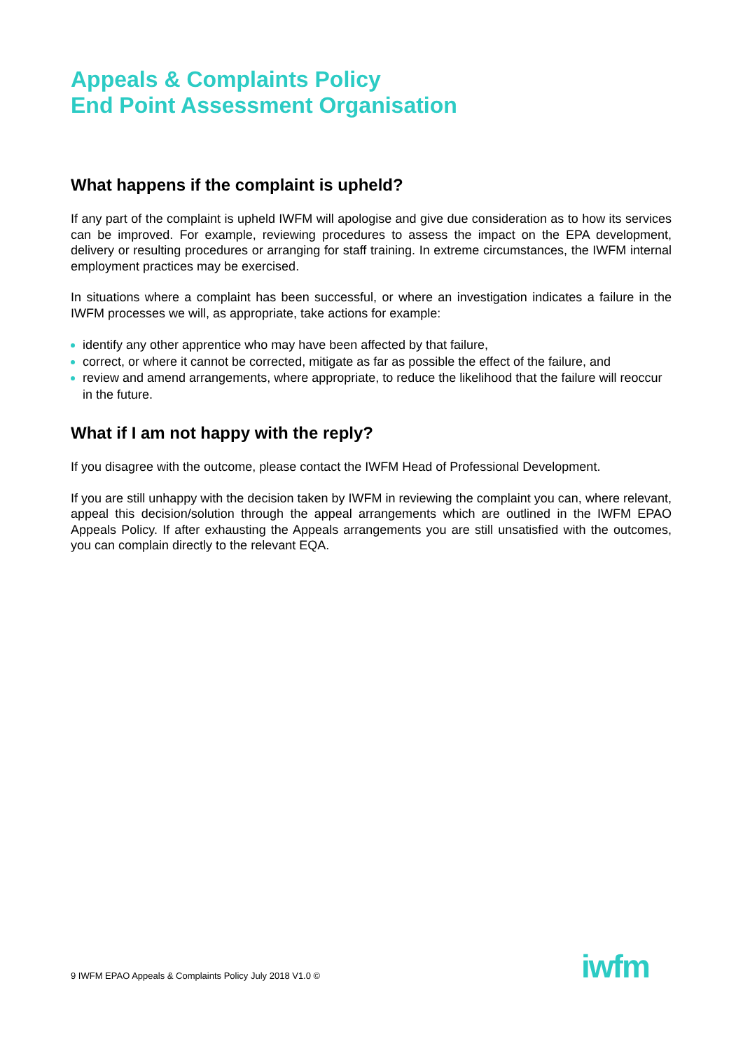Appeals & Complaints Policy
End Point Assessment Organisation
What happens if the complaint is upheld?
If any part of the complaint is upheld IWFM will apologise and give due consideration as to how its services can be improved. For example, reviewing procedures to assess the impact on the EPA development, delivery or resulting procedures or arranging for staff training. In extreme circumstances, the IWFM internal employment practices may be exercised.
In situations where a complaint has been successful, or where an investigation indicates a failure in the IWFM processes we will, as appropriate, take actions for example:
identify any other apprentice who may have been affected by that failure,
correct, or where it cannot be corrected, mitigate as far as possible the effect of the failure, and
review and amend arrangements, where appropriate, to reduce the likelihood that the failure will reoccur in the future.
What if I am not happy with the reply?
If you disagree with the outcome, please contact the IWFM Head of Professional Development.
If you are still unhappy with the decision taken by IWFM in reviewing the complaint you can, where relevant, appeal this decision/solution through the appeal arrangements which are outlined in the IWFM EPAO Appeals Policy. If after exhausting the Appeals arrangements you are still unsatisfied with the outcomes, you can complain directly to the relevant EQA.
9 IWFM EPAO Appeals & Complaints Policy July 2018 V1.0 ©
iwfm